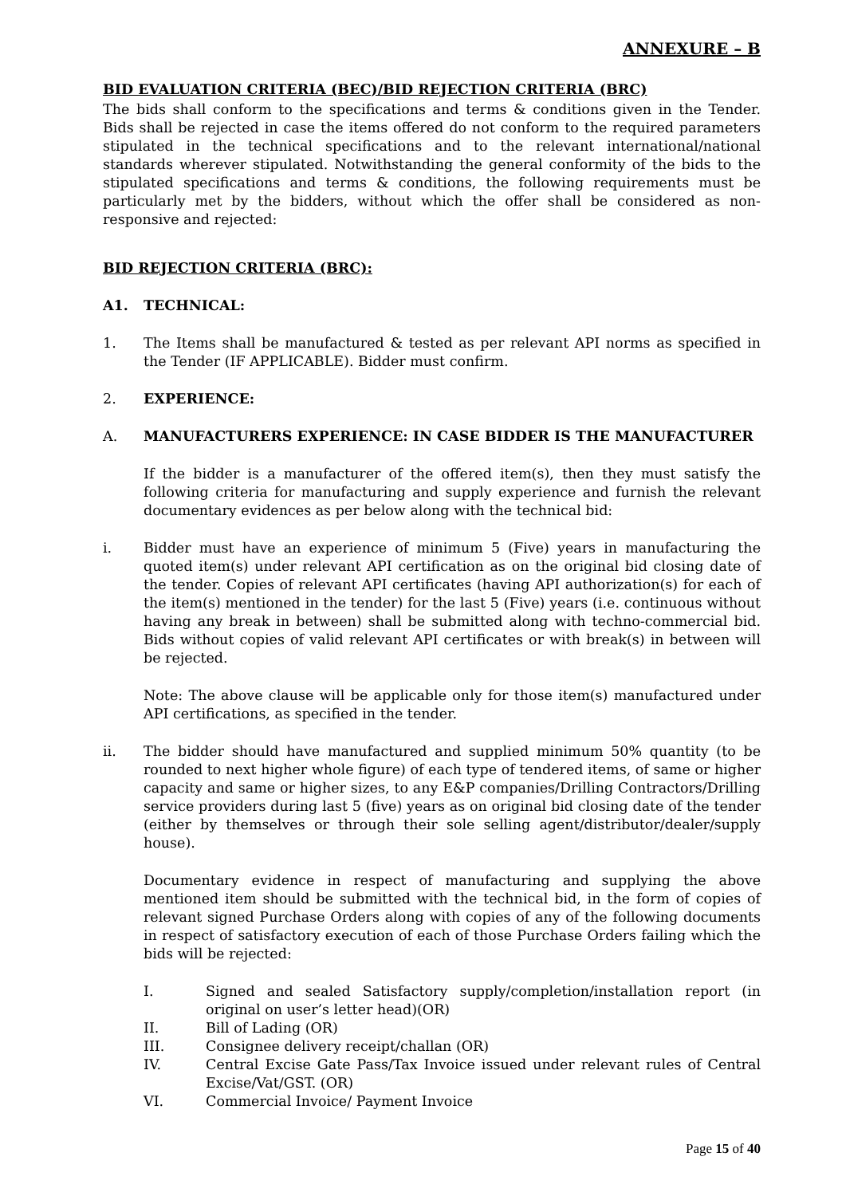ANNEXURE – B
BID EVALUATION CRITERIA (BEC)/BID REJECTION CRITERIA (BRC)
The bids shall conform to the specifications and terms & conditions given in the Tender. Bids shall be rejected in case the items offered do not conform to the required parameters stipulated in the technical specifications and to the relevant international/national standards wherever stipulated. Notwithstanding the general conformity of the bids to the stipulated specifications and terms & conditions, the following requirements must be particularly met by the bidders, without which the offer shall be considered as non-responsive and rejected:
BID REJECTION CRITERIA (BRC):
A1. TECHNICAL:
1. The Items shall be manufactured & tested as per relevant API norms as specified in the Tender (IF APPLICABLE). Bidder must confirm.
2. EXPERIENCE:
A. MANUFACTURERS EXPERIENCE: IN CASE BIDDER IS THE MANUFACTURER
If the bidder is a manufacturer of the offered item(s), then they must satisfy the following criteria for manufacturing and supply experience and furnish the relevant documentary evidences as per below along with the technical bid:
i. Bidder must have an experience of minimum 5 (Five) years in manufacturing the quoted item(s) under relevant API certification as on the original bid closing date of the tender. Copies of relevant API certificates (having API authorization(s) for each of the item(s) mentioned in the tender) for the last 5 (Five) years (i.e. continuous without having any break in between) shall be submitted along with techno-commercial bid. Bids without copies of valid relevant API certificates or with break(s) in between will be rejected.
Note: The above clause will be applicable only for those item(s) manufactured under API certifications, as specified in the tender.
ii. The bidder should have manufactured and supplied minimum 50% quantity (to be rounded to next higher whole figure) of each type of tendered items, of same or higher capacity and same or higher sizes, to any E&P companies/Drilling Contractors/Drilling service providers during last 5 (five) years as on original bid closing date of the tender (either by themselves or through their sole selling agent/distributor/dealer/supply house).
Documentary evidence in respect of manufacturing and supplying the above mentioned item should be submitted with the technical bid, in the form of copies of relevant signed Purchase Orders along with copies of any of the following documents in respect of satisfactory execution of each of those Purchase Orders failing which the bids will be rejected:
I. Signed and sealed Satisfactory supply/completion/installation report (in original on user’s letter head)(OR)
II. Bill of Lading (OR)
III. Consignee delivery receipt/challan (OR)
IV. Central Excise Gate Pass/Tax Invoice issued under relevant rules of Central Excise/Vat/GST. (OR)
VI. Commercial Invoice/ Payment Invoice
Page 15 of 40